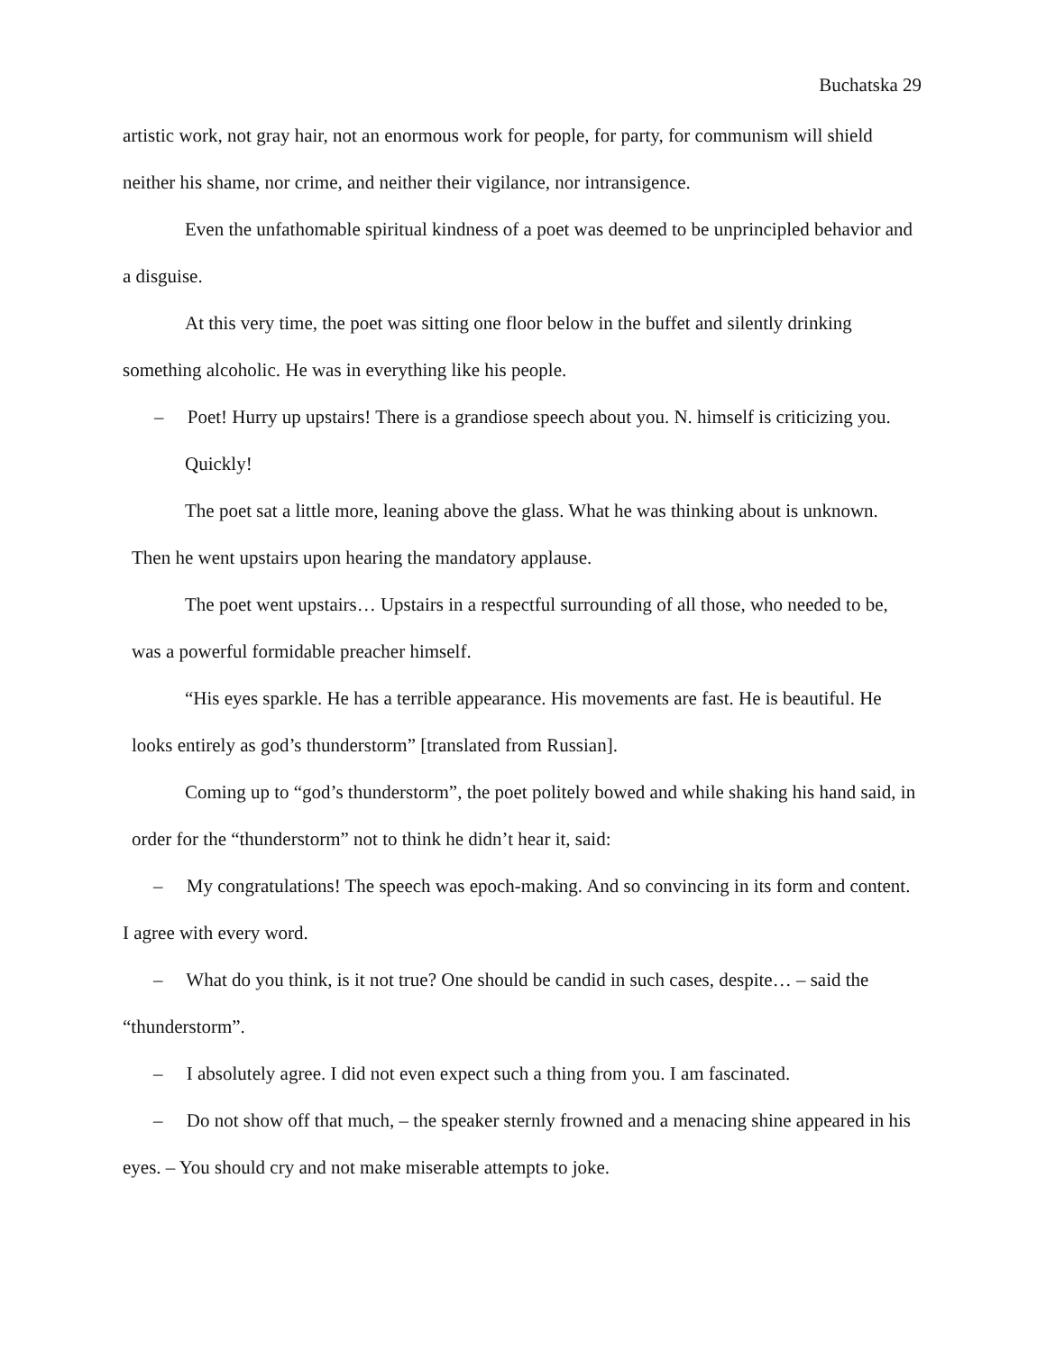Buchatska 29
artistic work, not gray hair, not an enormous work for people, for party, for communism will shield neither his shame, nor crime, and neither their vigilance, nor intransigence.
Even the unfathomable spiritual kindness of a poet was deemed to be unprincipled behavior and a disguise.
At this very time, the poet was sitting one floor below in the buffet and silently drinking something alcoholic. He was in everything like his people.
– Poet! Hurry up upstairs! There is a grandiose speech about you. N. himself is criticizing you. Quickly!
The poet sat a little more, leaning above the glass. What he was thinking about is unknown. Then he went upstairs upon hearing the mandatory applause.
The poet went upstairs… Upstairs in a respectful surrounding of all those, who needed to be, was a powerful formidable preacher himself.
“His eyes sparkle. He has a terrible appearance. His movements are fast. He is beautiful. He looks entirely as god’s thunderstorm” [translated from Russian].
Coming up to “god’s thunderstorm”, the poet politely bowed and while shaking his hand said, in order for the “thunderstorm” not to think he didn’t hear it, said:
– My congratulations! The speech was epoch-making. And so convincing in its form and content. I agree with every word.
– What do you think, is it not true? One should be candid in such cases, despite… – said the “thunderstorm”.
– I absolutely agree. I did not even expect such a thing from you. I am fascinated.
– Do not show off that much, – the speaker sternly frowned and a menacing shine appeared in his eyes. – You should cry and not make miserable attempts to joke.